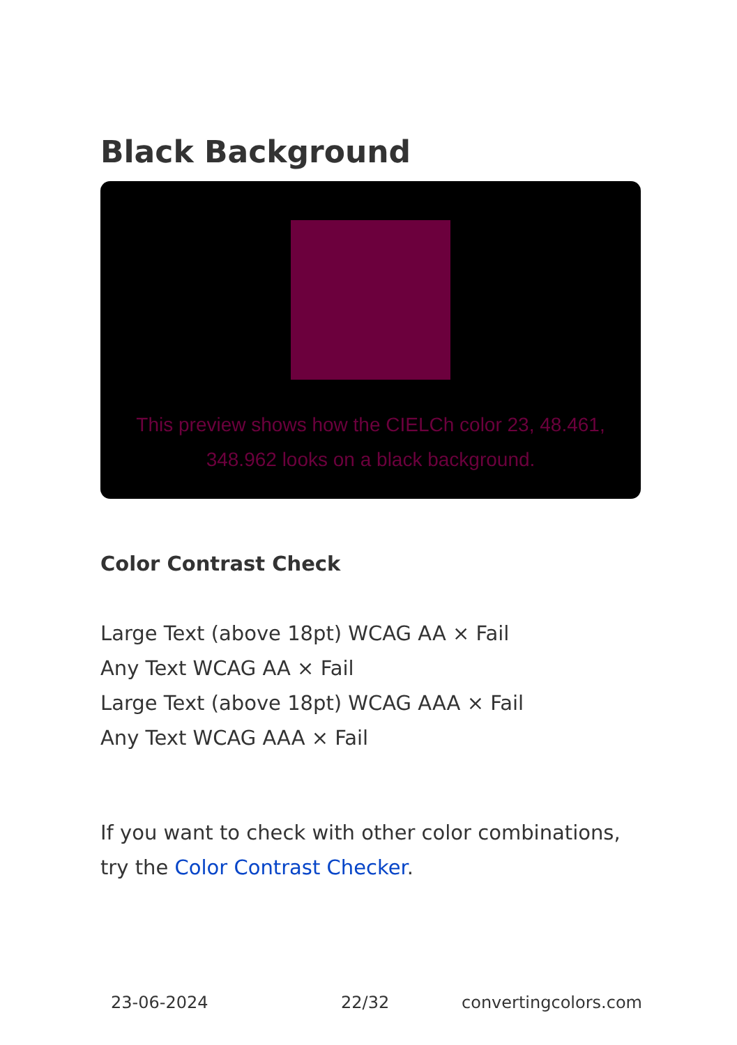Black Background
This preview shows how the CIELCh color 23, 48.461, 348.962 looks on a black background.
Color Contrast Check
Large Text (above 18pt) WCAG AA × Fail
Any Text WCAG AA × Fail
Large Text (above 18pt) WCAG AAA × Fail
Any Text WCAG AAA × Fail
If you want to check with other color combinations, try the Color Contrast Checker.
23-06-2024 22/32 convertingcolors.com